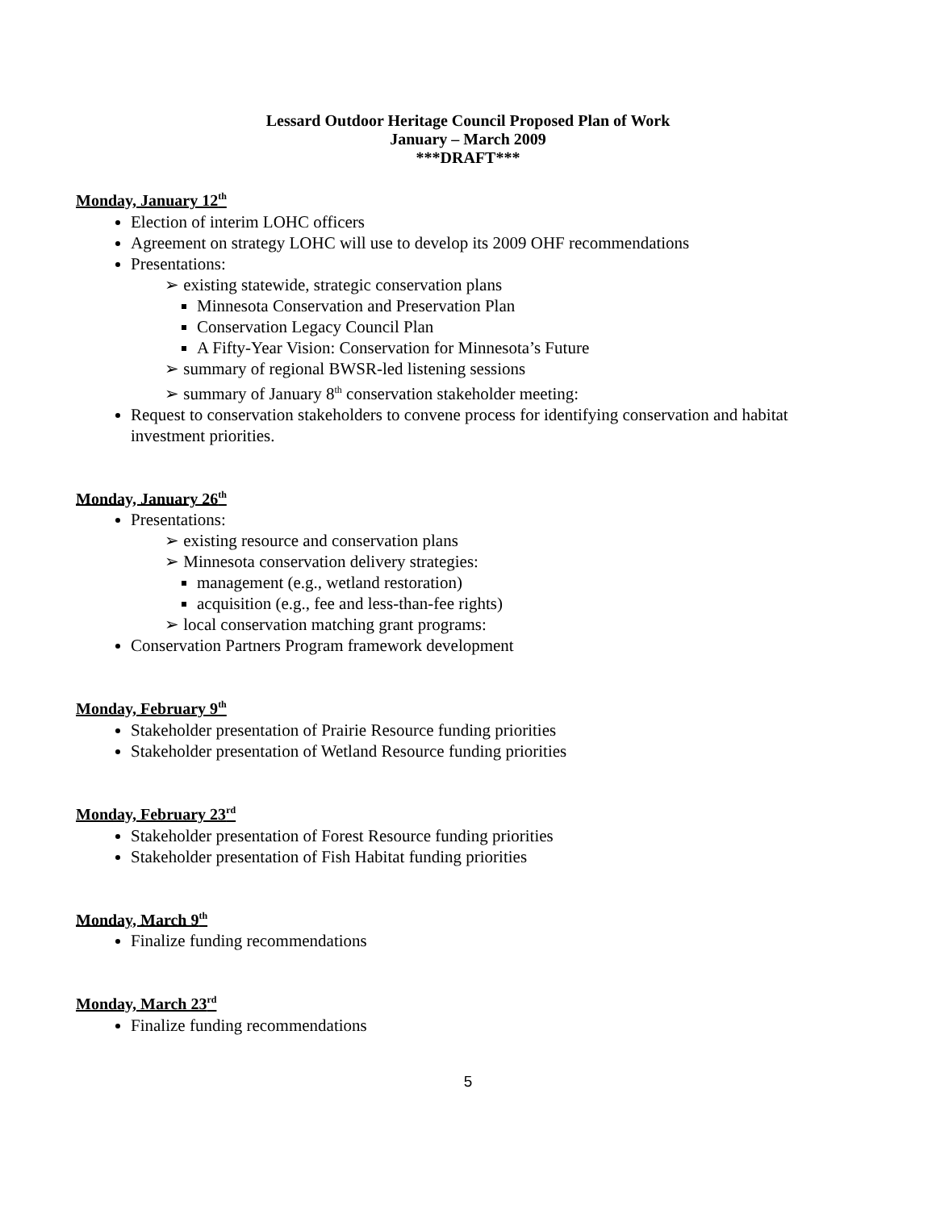Lessard Outdoor Heritage Council Proposed Plan of Work
January – March 2009
***DRAFT***
Monday, January 12<sup>th</sup>
Election of interim LOHC officers
Agreement on strategy LOHC will use to develop its 2009 OHF recommendations
Presentations:
➢ existing statewide, strategic conservation plans
Minnesota Conservation and Preservation Plan
Conservation Legacy Council Plan
A Fifty-Year Vision: Conservation for Minnesota’s Future
➢ summary of regional BWSR-led listening sessions
➢ summary of January 8<sup>th</sup> conservation stakeholder meeting:
Request to conservation stakeholders to convene process for identifying conservation and habitat investment priorities.
Monday, January 26<sup>th</sup>
Presentations:
➢ existing resource and conservation plans
➢ Minnesota conservation delivery strategies:
management (e.g., wetland restoration)
acquisition (e.g., fee and less-than-fee rights)
➢ local conservation matching grant programs:
Conservation Partners Program framework development
Monday, February 9<sup>th</sup>
Stakeholder presentation of Prairie Resource funding priorities
Stakeholder presentation of Wetland Resource funding priorities
Monday, February 23<sup>rd</sup>
Stakeholder presentation of Forest Resource funding priorities
Stakeholder presentation of Fish Habitat funding priorities
Monday, March 9<sup>th</sup>
Finalize funding recommendations
Monday, March 23<sup>rd</sup>
Finalize funding recommendations
5